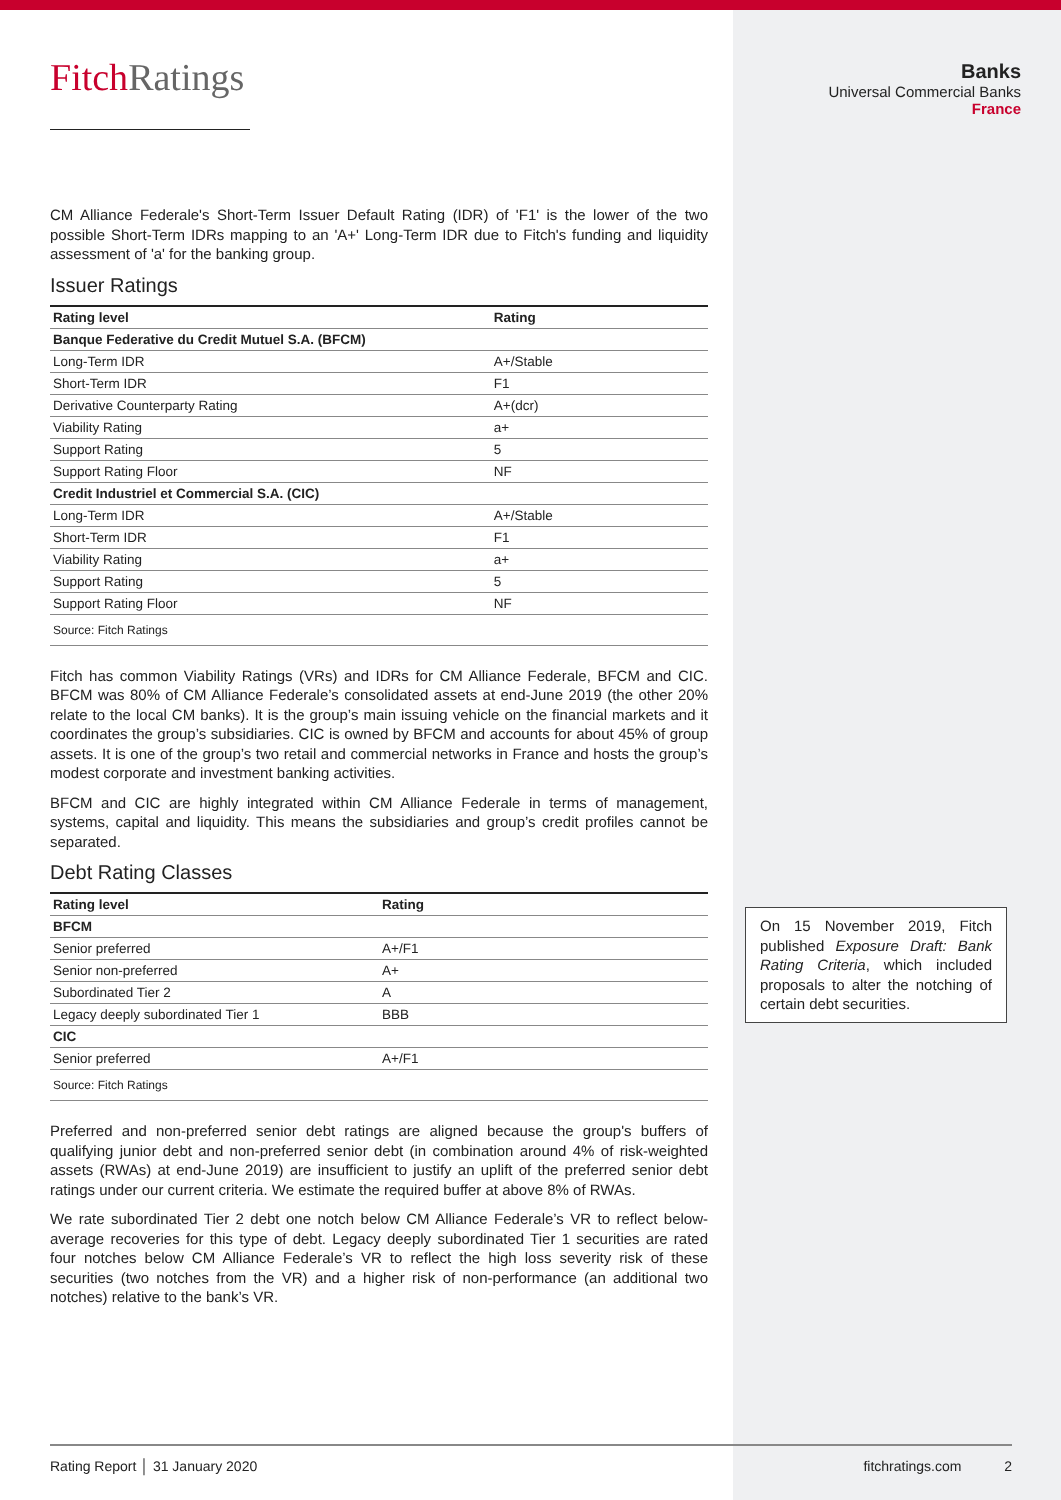FitchRatings
CM Alliance Federale's Short-Term Issuer Default Rating (IDR) of 'F1' is the lower of the two possible Short-Term IDRs mapping to an 'A+' Long-Term IDR due to Fitch's funding and liquidity assessment of 'a' for the banking group.
Issuer Ratings
| Rating level | Rating |
| --- | --- |
| Banque Federative du Credit Mutuel S.A. (BFCM) | |
| Long-Term IDR | A+/Stable |
| Short-Term IDR | F1 |
| Derivative Counterparty Rating | A+(dcr) |
| Viability Rating | a+ |
| Support Rating | 5 |
| Support Rating Floor | NF |
| Credit Industriel et Commercial S.A. (CIC) | |
| Long-Term IDR | A+/Stable |
| Short-Term IDR | F1 |
| Viability Rating | a+ |
| Support Rating | 5 |
| Support Rating Floor | NF |
| Source: Fitch Ratings | |
Fitch has common Viability Ratings (VRs) and IDRs for CM Alliance Federale, BFCM and CIC. BFCM was 80% of CM Alliance Federale’s consolidated assets at end-June 2019 (the other 20% relate to the local CM banks). It is the group’s main issuing vehicle on the financial markets and it coordinates the group’s subsidiaries. CIC is owned by BFCM and accounts for about 45% of group assets. It is one of the group’s two retail and commercial networks in France and hosts the group’s modest corporate and investment banking activities.
BFCM and CIC are highly integrated within CM Alliance Federale in terms of management, systems, capital and liquidity. This means the subsidiaries and group’s credit profiles cannot be separated.
Debt Rating Classes
| Rating level | Rating |
| --- | --- |
| BFCM | |
| Senior preferred | A+/F1 |
| Senior non-preferred | A+ |
| Subordinated Tier 2 | A |
| Legacy deeply subordinated Tier 1 | BBB |
| CIC | |
| Senior preferred | A+/F1 |
| Source: Fitch Ratings | |
Preferred and non-preferred senior debt ratings are aligned because the group's buffers of qualifying junior debt and non-preferred senior debt (in combination around 4% of risk-weighted assets (RWAs) at end-June 2019) are insufficient to justify an uplift of the preferred senior debt ratings under our current criteria. We estimate the required buffer at above 8% of RWAs.
We rate subordinated Tier 2 debt one notch below CM Alliance Federale’s VR to reflect below-average recoveries for this type of debt. Legacy deeply subordinated Tier 1 securities are rated four notches below CM Alliance Federale’s VR to reflect the high loss severity risk of these securities (two notches from the VR) and a higher risk of non-performance (an additional two notches) relative to the bank’s VR.
Banks
Universal Commercial Banks
France
On 15 November 2019, Fitch published Exposure Draft: Bank Rating Criteria, which included proposals to alter the notching of certain debt securities.
Rating Report │ 31 January 2020 fitchratings.com 2